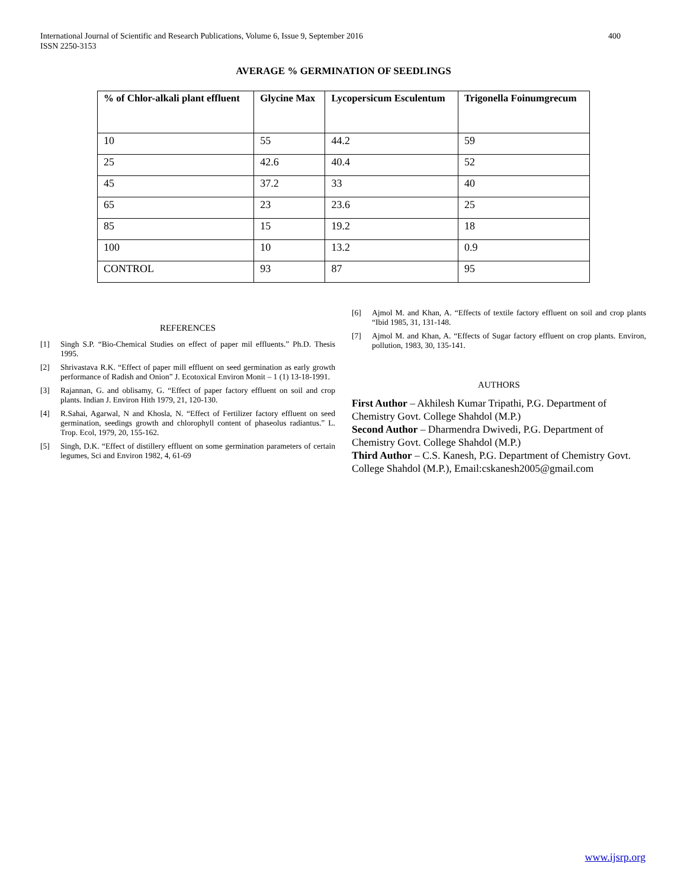International Journal of Scientific and Research Publications, Volume 6, Issue 9, September 2016
ISSN 2250-3153
400
AVERAGE % GERMINATION OF SEEDLINGS
| % of Chlor-alkali plant effluent | Glycine Max | Lycopersicum Esculentum | Trigonella Foinumgrecum |
| --- | --- | --- | --- |
| 10 | 55 | 44.2 | 59 |
| 25 | 42.6 | 40.4 | 52 |
| 45 | 37.2 | 33 | 40 |
| 65 | 23 | 23.6 | 25 |
| 85 | 15 | 19.2 | 18 |
| 100 | 10 | 13.2 | 0.9 |
| CONTROL | 93 | 87 | 95 |
REFERENCES
[1] Singh S.P. “Bio-Chemical Studies on effect of paper mil effluents.” Ph.D. Thesis 1995.
[2] Shrivastava R.K. “Effect of paper mill effluent on seed germination as early growth performance of Radish and Onion” J. Ecotoxical Environ Monit – 1 (1) 13-18-1991.
[3] Rajannan, G. and oblisamy, G. “Effect of paper factory effluent on soil and crop plants. Indian J. Environ Hith 1979, 21, 120-130.
[4] R.Sahai, Agarwal, N and Khosla, N. “Effect of Fertilizer factory effluent on seed germination, seedings growth and chlorophyll content of phaseolus radiantus.” L. Trop. Ecol, 1979, 20, 155-162.
[5] Singh, D.K. “Effect of distillery effluent on some germination parameters of certain legumes, Sci and Environ 1982, 4, 61-69
[6] Ajmol M. and Khan, A. “Effects of textile factory effluent on soil and crop plants “Ibid 1985, 31, 131-148.
[7] Ajmol M. and Khan, A. “Effects of Sugar factory effluent on crop plants. Environ, pollution, 1983, 30, 135-141.
AUTHORS
First Author – Akhilesh Kumar Tripathi, P.G. Department of Chemistry Govt. College Shahdol (M.P.)
Second Author – Dharmendra Dwivedi, P.G. Department of Chemistry Govt. College Shahdol (M.P.)
Third Author – C.S. Kanesh, P.G. Department of Chemistry Govt. College Shahdol (M.P.), Email:cskanesh2005@gmail.com
www.ijsrp.org